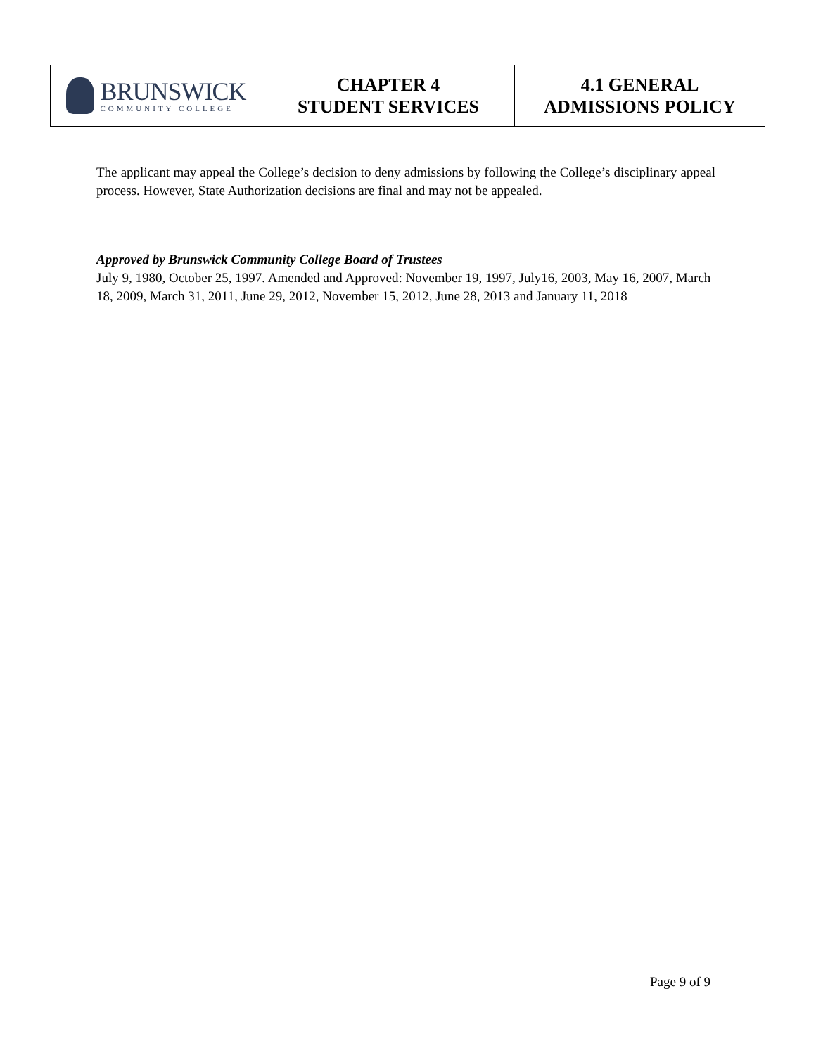| BRUNSWICK COMMUNITY COLLEGE | CHAPTER 4 STUDENT SERVICES | 4.1 GENERAL ADMISSIONS POLICY |
The applicant may appeal the College’s decision to deny admissions by following the College’s disciplinary appeal process. However, State Authorization decisions are final and may not be appealed.
Approved by Brunswick Community College Board of Trustees
July 9, 1980, October 25, 1997. Amended and Approved: November 19, 1997, July16, 2003, May 16, 2007, March 18, 2009, March 31, 2011, June 29, 2012, November 15, 2012, June 28, 2013 and January 11, 2018
Page 9 of 9